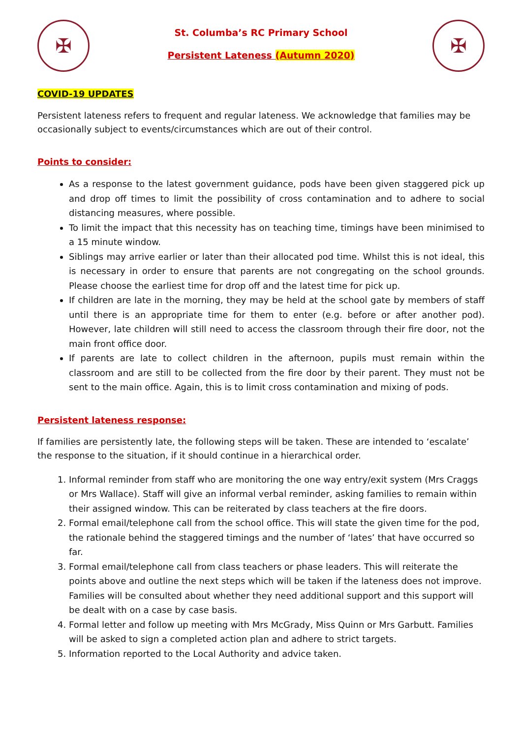✠
St. Columba’s RC Primary School
Persistent Lateness (Autumn 2020)
✠
COVID-19 UPDATES
Persistent lateness refers to frequent and regular lateness. We acknowledge that families may be occasionally subject to events/circumstances which are out of their control.
Points to consider:
As a response to the latest government guidance, pods have been given staggered pick up and drop off times to limit the possibility of cross contamination and to adhere to social distancing measures, where possible.
To limit the impact that this necessity has on teaching time, timings have been minimised to a 15 minute window.
Siblings may arrive earlier or later than their allocated pod time. Whilst this is not ideal, this is necessary in order to ensure that parents are not congregating on the school grounds. Please choose the earliest time for drop off and the latest time for pick up.
If children are late in the morning, they may be held at the school gate by members of staff until there is an appropriate time for them to enter (e.g. before or after another pod). However, late children will still need to access the classroom through their fire door, not the main front office door.
If parents are late to collect children in the afternoon, pupils must remain within the classroom and are still to be collected from the fire door by their parent. They must not be sent to the main office. Again, this is to limit cross contamination and mixing of pods.
Persistent lateness response:
If families are persistently late, the following steps will be taken. These are intended to ‘escalate’ the response to the situation, if it should continue in a hierarchical order.
1. Informal reminder from staff who are monitoring the one way entry/exit system (Mrs Craggs or Mrs Wallace). Staff will give an informal verbal reminder, asking families to remain within their assigned window. This can be reiterated by class teachers at the fire doors.
2. Formal email/telephone call from the school office. This will state the given time for the pod, the rationale behind the staggered timings and the number of ‘lates’ that have occurred so far.
3. Formal email/telephone call from class teachers or phase leaders. This will reiterate the points above and outline the next steps which will be taken if the lateness does not improve. Families will be consulted about whether they need additional support and this support will be dealt with on a case by case basis.
4. Formal letter and follow up meeting with Mrs McGrady, Miss Quinn or Mrs Garbutt. Families will be asked to sign a completed action plan and adhere to strict targets.
5. Information reported to the Local Authority and advice taken.